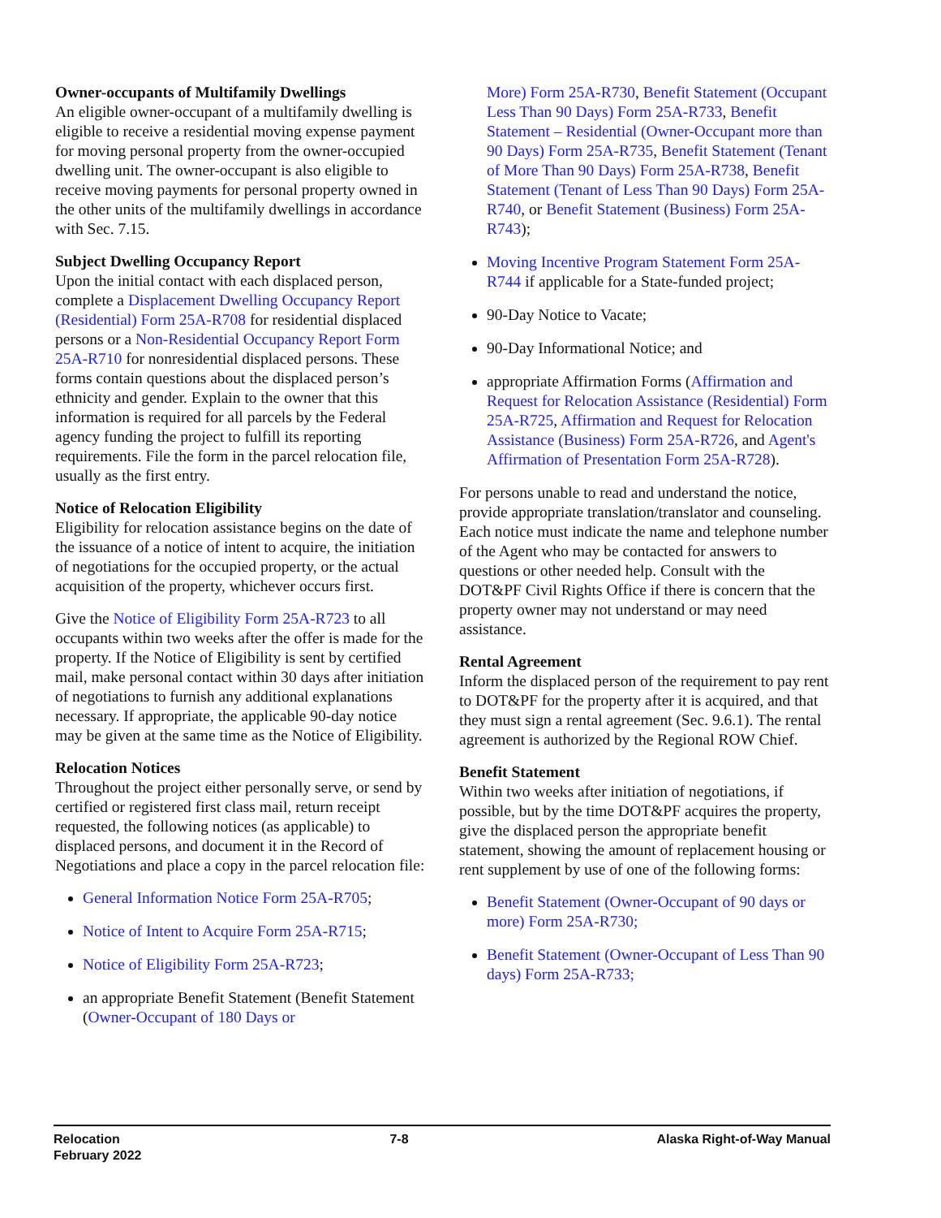Owner-occupants of Multifamily Dwellings
An eligible owner-occupant of a multifamily dwelling is eligible to receive a residential moving expense payment for moving personal property from the owner-occupied dwelling unit. The owner-occupant is also eligible to receive moving payments for personal property owned in the other units of the multifamily dwellings in accordance with Sec. 7.15.
Subject Dwelling Occupancy Report
Upon the initial contact with each displaced person, complete a Displacement Dwelling Occupancy Report (Residential) Form 25A-R708 for residential displaced persons or a Non-Residential Occupancy Report Form 25A-R710 for nonresidential displaced persons. These forms contain questions about the displaced person’s ethnicity and gender. Explain to the owner that this information is required for all parcels by the Federal agency funding the project to fulfill its reporting requirements. File the form in the parcel relocation file, usually as the first entry.
Notice of Relocation Eligibility
Eligibility for relocation assistance begins on the date of the issuance of a notice of intent to acquire, the initiation of negotiations for the occupied property, or the actual acquisition of the property, whichever occurs first.
Give the Notice of Eligibility Form 25A-R723 to all occupants within two weeks after the offer is made for the property. If the Notice of Eligibility is sent by certified mail, make personal contact within 30 days after initiation of negotiations to furnish any additional explanations necessary. If appropriate, the applicable 90-day notice may be given at the same time as the Notice of Eligibility.
Relocation Notices
Throughout the project either personally serve, or send by certified or registered first class mail, return receipt requested, the following notices (as applicable) to displaced persons, and document it in the Record of Negotiations and place a copy in the parcel relocation file:
General Information Notice Form 25A-R705;
Notice of Intent to Acquire Form 25A-R715;
Notice of Eligibility Form 25A-R723;
an appropriate Benefit Statement (Benefit Statement (Owner-Occupant of 180 Days or
More) Form 25A-R730, Benefit Statement (Occupant Less Than 90 Days) Form 25A-R733, Benefit Statement – Residential (Owner-Occupant more than 90 Days) Form 25A-R735, Benefit Statement (Tenant of More Than 90 Days) Form 25A-R738, Benefit Statement (Tenant of Less Than 90 Days) Form 25A-R740, or Benefit Statement (Business) Form 25A-R743);
Moving Incentive Program Statement Form 25A-R744 if applicable for a State-funded project;
90-Day Notice to Vacate;
90-Day Informational Notice; and
appropriate Affirmation Forms (Affirmation and Request for Relocation Assistance (Residential) Form 25A-R725, Affirmation and Request for Relocation Assistance (Business) Form 25A-R726, and Agent's Affirmation of Presentation Form 25A-R728).
For persons unable to read and understand the notice, provide appropriate translation/translator and counseling. Each notice must indicate the name and telephone number of the Agent who may be contacted for answers to questions or other needed help. Consult with the DOT&PF Civil Rights Office if there is concern that the property owner may not understand or may need assistance.
Rental Agreement
Inform the displaced person of the requirement to pay rent to DOT&PF for the property after it is acquired, and that they must sign a rental agreement (Sec. 9.6.1). The rental agreement is authorized by the Regional ROW Chief.
Benefit Statement
Within two weeks after initiation of negotiations, if possible, but by the time DOT&PF acquires the property, give the displaced person the appropriate benefit statement, showing the amount of replacement housing or rent supplement by use of one of the following forms:
Benefit Statement (Owner-Occupant of 90 days or more) Form 25A-R730;
Benefit Statement (Owner-Occupant of Less Than 90 days) Form 25A-R733;
Relocation
February 2022
7-8 Alaska Right-of-Way Manual